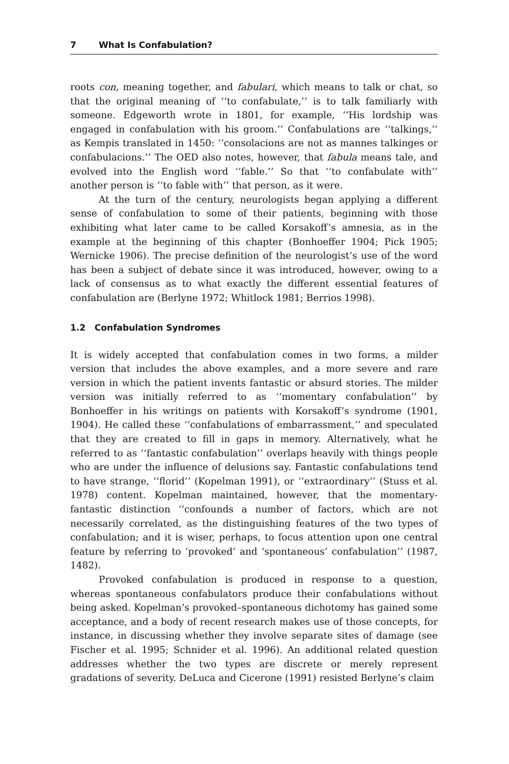7 What Is Confabulation?
roots con, meaning together, and fabulari, which means to talk or chat, so that the original meaning of ‘‘to confabulate,’’ is to talk familiarly with someone. Edgeworth wrote in 1801, for example, ‘‘His lordship was engaged in confabulation with his groom.’’ Confabulations are ‘‘talkings,’’ as Kempis translated in 1450: ‘‘consolacions are not as mannes talkinges or confabulacions.’’ The OED also notes, however, that fabula means tale, and evolved into the English word ‘‘fable.’’ So that ‘‘to confabulate with’’ another person is ‘‘to fable with’’ that person, as it were.
At the turn of the century, neurologists began applying a different sense of confabulation to some of their patients, beginning with those exhibiting what later came to be called Korsakoff’s amnesia, as in the example at the beginning of this chapter (Bonhoeffer 1904; Pick 1905; Wernicke 1906). The precise definition of the neurologist’s use of the word has been a subject of debate since it was introduced, however, owing to a lack of consensus as to what exactly the different essential features of confabulation are (Berlyne 1972; Whitlock 1981; Berrios 1998).
1.2 Confabulation Syndromes
It is widely accepted that confabulation comes in two forms, a milder version that includes the above examples, and a more severe and rare version in which the patient invents fantastic or absurd stories. The milder version was initially referred to as ‘‘momentary confabulation’’ by Bonhoeffer in his writings on patients with Korsakoff’s syndrome (1901, 1904). He called these ‘‘confabulations of embarrassment,’’ and speculated that they are created to fill in gaps in memory. Alternatively, what he referred to as ‘‘fantastic confabulation’’ overlaps heavily with things people who are under the influence of delusions say. Fantastic confabulations tend to have strange, ‘‘florid’’ (Kopelman 1991), or ‘‘extraordinary’’ (Stuss et al. 1978) content. Kopelman maintained, however, that the momentary-fantastic distinction ‘‘confounds a number of factors, which are not necessarily correlated, as the distinguishing features of the two types of confabulation; and it is wiser, perhaps, to focus attention upon one central feature by referring to ‘provoked’ and ‘spontaneous’ confabulation’’ (1987, 1482).
Provoked confabulation is produced in response to a question, whereas spontaneous confabulators produce their confabulations without being asked. Kopelman’s provoked–spontaneous dichotomy has gained some acceptance, and a body of recent research makes use of those concepts, for instance, in discussing whether they involve separate sites of damage (see Fischer et al. 1995; Schnider et al. 1996). An additional related question addresses whether the two types are discrete or merely represent gradations of severity. DeLuca and Cicerone (1991) resisted Berlyne’s claim